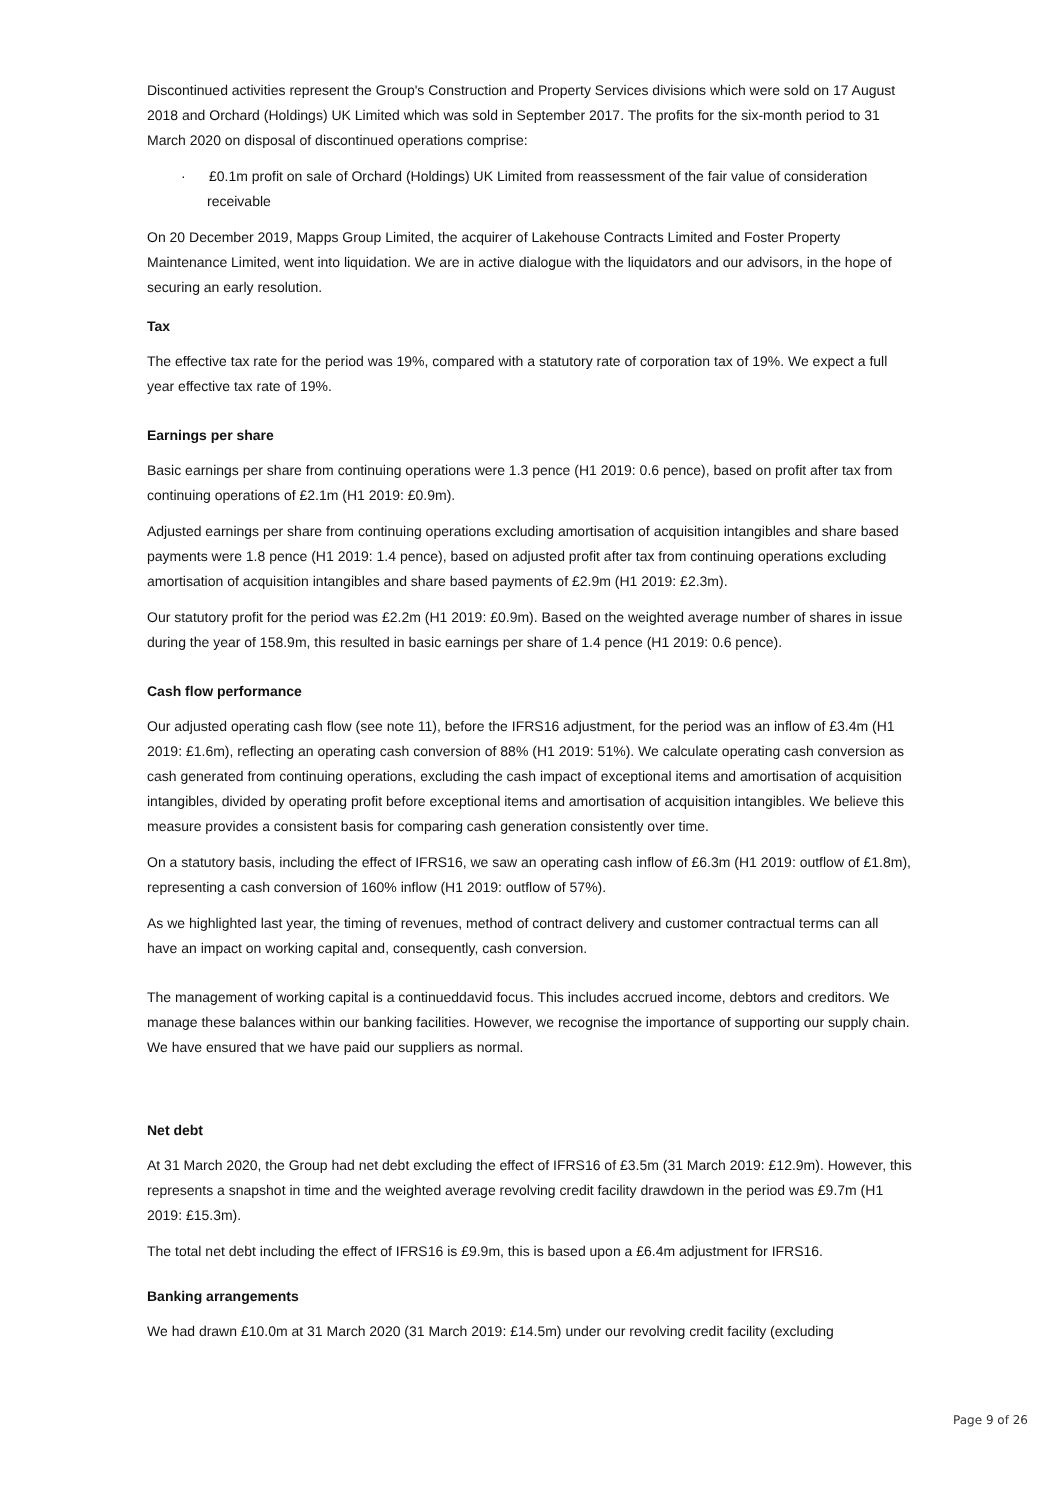Discontinued activities represent the Group's Construction and Property Services divisions which were sold on 17 August 2018 and Orchard (Holdings) UK Limited which was sold in September 2017. The profits for the six-month period to 31 March 2020 on disposal of discontinued operations comprise:
· £0.1m profit on sale of Orchard (Holdings) UK Limited from reassessment of the fair value of consideration receivable
On 20 December 2019, Mapps Group Limited, the acquirer of Lakehouse Contracts Limited and Foster Property Maintenance Limited, went into liquidation. We are in active dialogue with the liquidators and our advisors, in the hope of securing an early resolution.
Tax
The effective tax rate for the period was 19%, compared with a statutory rate of corporation tax of 19%. We expect a full year effective tax rate of 19%.
Earnings per share
Basic earnings per share from continuing operations were 1.3 pence (H1 2019: 0.6 pence), based on profit after tax from continuing operations of £2.1m (H1 2019: £0.9m).
Adjusted earnings per share from continuing operations excluding amortisation of acquisition intangibles and share based payments were 1.8 pence (H1 2019: 1.4 pence), based on adjusted profit after tax from continuing operations excluding amortisation of acquisition intangibles and share based payments of £2.9m (H1 2019: £2.3m).
Our statutory profit for the period was £2.2m (H1 2019: £0.9m). Based on the weighted average number of shares in issue during the year of 158.9m, this resulted in basic earnings per share of 1.4 pence (H1 2019: 0.6 pence).
Cash flow performance
Our adjusted operating cash flow (see note 11), before the IFRS16 adjustment, for the period was an inflow of £3.4m (H1 2019: £1.6m), reflecting an operating cash conversion of 88% (H1 2019: 51%). We calculate operating cash conversion as cash generated from continuing operations, excluding the cash impact of exceptional items and amortisation of acquisition intangibles, divided by operating profit before exceptional items and amortisation of acquisition intangibles. We believe this measure provides a consistent basis for comparing cash generation consistently over time.
On a statutory basis, including the effect of IFRS16, we saw an operating cash inflow of £6.3m (H1 2019: outflow of £1.8m), representing a cash conversion of 160% inflow (H1 2019: outflow of 57%).
As we highlighted last year, the timing of revenues, method of contract delivery and customer contractual terms can all have an impact on working capital and, consequently, cash conversion.
The management of working capital is a continueddavid focus. This includes accrued income, debtors and creditors. We manage these balances within our banking facilities. However, we recognise the importance of supporting our supply chain. We have ensured that we have paid our suppliers as normal.
Net debt
At 31 March 2020, the Group had net debt excluding the effect of IFRS16 of £3.5m (31 March 2019: £12.9m). However, this represents a snapshot in time and the weighted average revolving credit facility drawdown in the period was £9.7m (H1 2019: £15.3m).
The total net debt including the effect of IFRS16 is £9.9m, this is based upon a £6.4m adjustment for IFRS16.
Banking arrangements
We had drawn £10.0m at 31 March 2020 (31 March 2019: £14.5m) under our revolving credit facility (excluding
Page 9 of 26